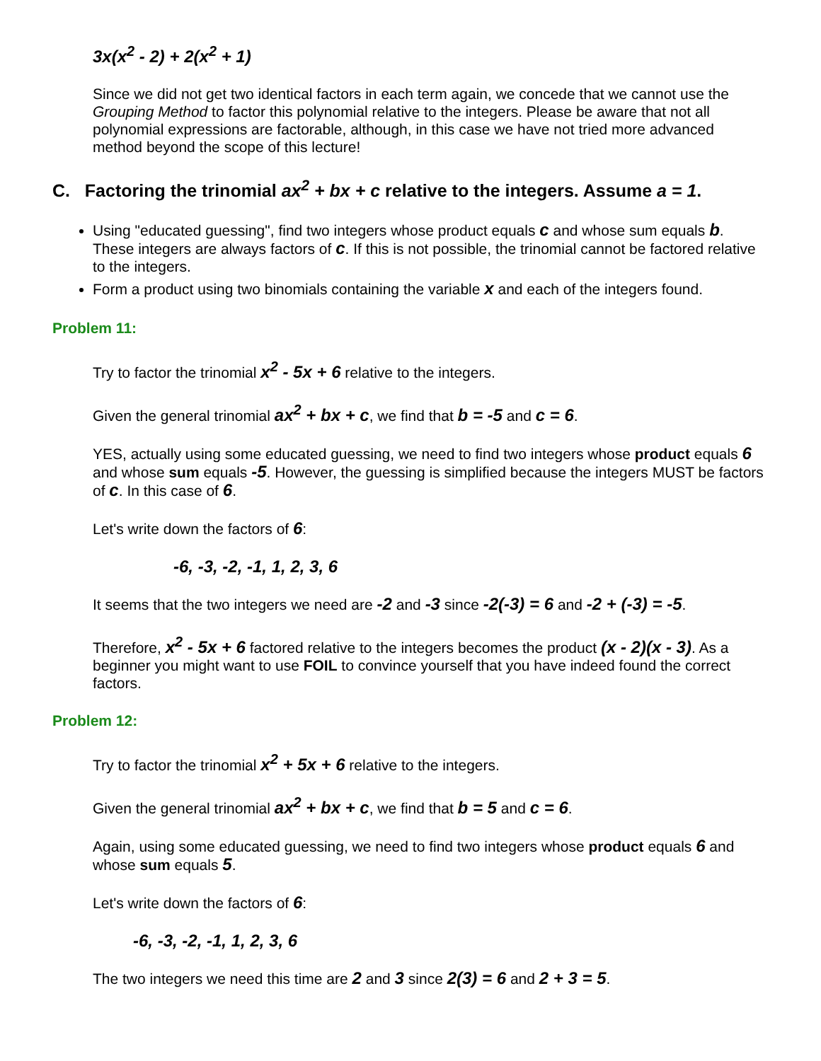3x(x<sup>2</sup> - 2) + 2(x<sup>2</sup> + 1)
Since we did not get two identical factors in each term again, we concede that we cannot use the Grouping Method to factor this polynomial relative to the integers. Please be aware that not all polynomial expressions are factorable, although, in this case we have not tried more advanced method beyond the scope of this lecture!
C. Factoring the trinomial ax<sup>2</sup> + bx + c relative to the integers. Assume a = 1.
Using "educated guessing", find two integers whose product equals c and whose sum equals b. These integers are always factors of c. If this is not possible, the trinomial cannot be factored relative to the integers.
Form a product using two binomials containing the variable x and each of the integers found.
Problem 11:
Try to factor the trinomial x<sup>2</sup> - 5x + 6 relative to the integers.
Given the general trinomial ax<sup>2</sup> + bx + c, we find that b = -5 and c = 6.
YES, actually using some educated guessing, we need to find two integers whose product equals 6 and whose sum equals -5. However, the guessing is simplified because the integers MUST be factors of c. In this case of 6.
Let's write down the factors of 6:
-6, -3, -2, -1, 1, 2, 3, 6
It seems that the two integers we need are -2 and -3 since -2(-3) = 6 and -2 + (-3) = -5.
Therefore, x<sup>2</sup> - 5x + 6 factored relative to the integers becomes the product (x - 2)(x - 3). As a beginner you might want to use FOIL to convince yourself that you have indeed found the correct factors.
Problem 12:
Try to factor the trinomial x<sup>2</sup> + 5x + 6 relative to the integers.
Given the general trinomial ax<sup>2</sup> + bx + c, we find that b = 5 and c = 6.
Again, using some educated guessing, we need to find two integers whose product equals 6 and whose sum equals 5.
Let's write down the factors of 6:
-6, -3, -2, -1, 1, 2, 3, 6
The two integers we need this time are 2 and 3 since 2(3) = 6 and 2 + 3 = 5.